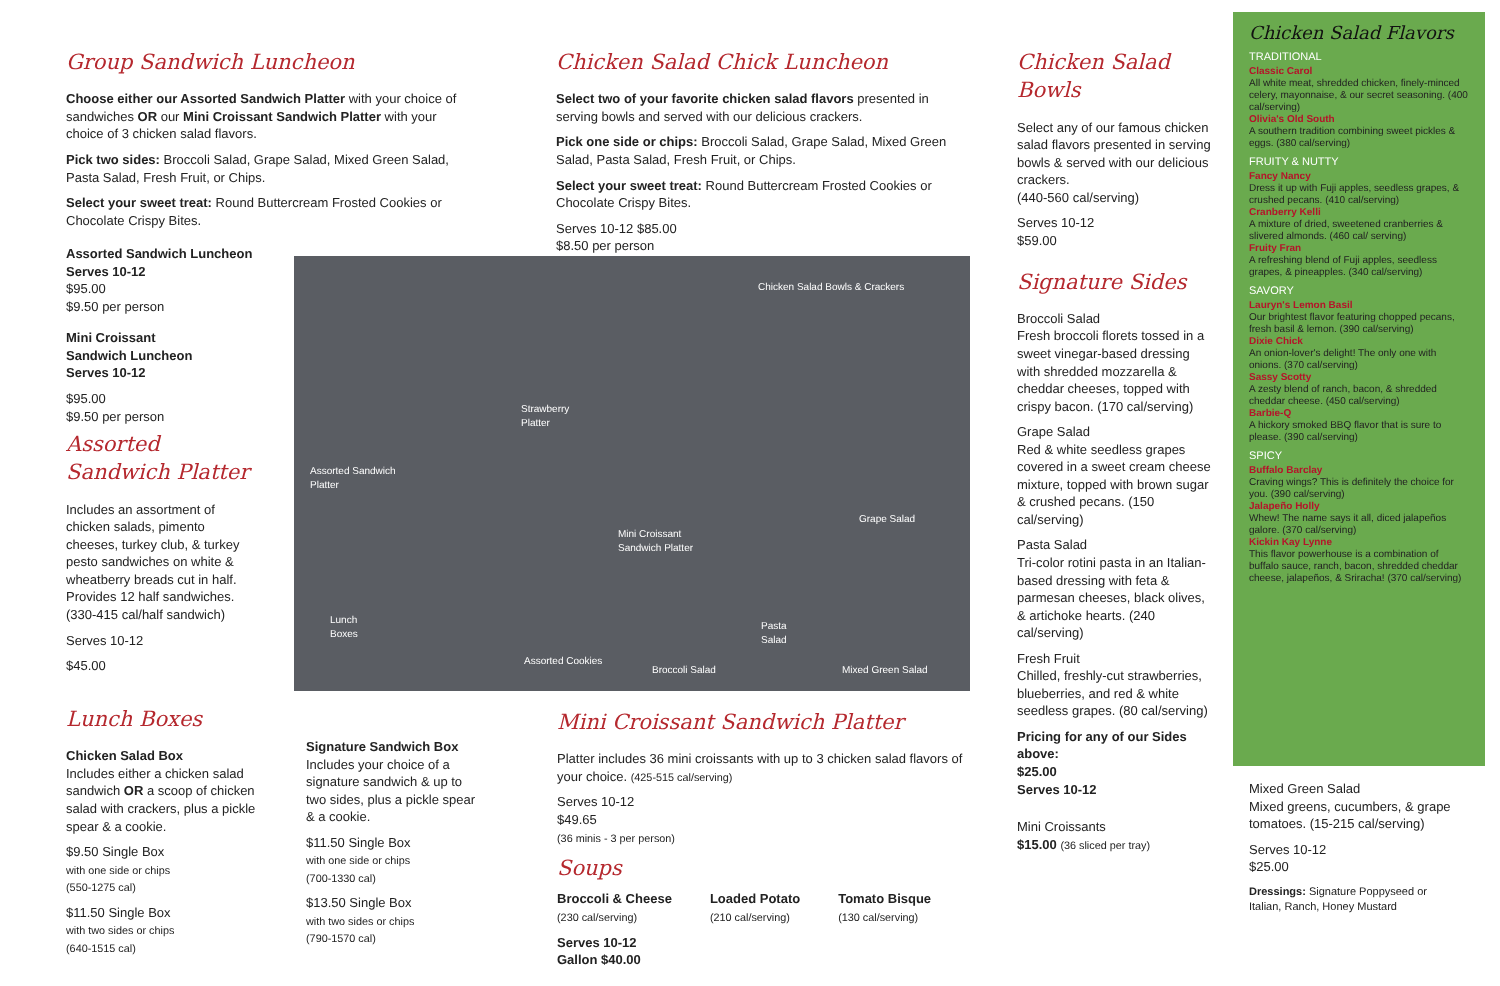Group Sandwich Luncheon
Choose either our Assorted Sandwich Platter with your choice of sandwiches OR our Mini Croissant Sandwich Platter with your choice of 3 chicken salad flavors.
Pick two sides: Broccoli Salad, Grape Salad, Mixed Green Salad, Pasta Salad, Fresh Fruit, or Chips.
Select your sweet treat: Round Buttercream Frosted Cookies or Chocolate Crispy Bites.
Assorted Sandwich Luncheon
Serves 10-12
$95.00
$9.50 per person
Mini Croissant
Sandwich Luncheon
Serves 10-12
$95.00
$9.50 per person
Assorted
Sandwich Platter
Includes an assortment of chicken salads, pimento cheeses, turkey club, & turkey pesto sandwiches on white & wheatberry breads cut in half. Provides 12 half sandwiches. (330-415 cal/half sandwich)
Serves 10-12
$45.00
Lunch Boxes
Chicken Salad Box
Includes either a chicken salad sandwich OR a scoop of chicken salad with crackers, plus a pickle spear & a cookie.
$9.50 Single Box
with one side or chips
(550-1275 cal)
$11.50 Single Box
with two sides or chips
(640-1515 cal)
Signature Sandwich Box
Includes your choice of a signature sandwich & up to two sides, plus a pickle spear & a cookie.
$11.50 Single Box
with one side or chips
(700-1330 cal)
$13.50 Single Box
with two sides or chips
(790-1570 cal)
Chicken Salad Chick Luncheon
Select two of your favorite chicken salad flavors presented in serving bowls and served with our delicious crackers.
Pick one side or chips: Broccoli Salad, Grape Salad, Mixed Green Salad, Pasta Salad, Fresh Fruit, or Chips.
Select your sweet treat: Round Buttercream Frosted Cookies or Chocolate Crispy Bites.
Serves 10-12 $85.00
$8.50 per person
Chicken Salad Bowls & Crackers
Strawberry
Platter
Assorted Sandwich
Platter
Mini Croissant
Sandwich Platter
Grape Salad
Lunch
Boxes
Pasta
Salad
Assorted Cookies
Broccoli Salad Mixed Green Salad
Mini Croissant Sandwich Platter
Platter includes 36 mini croissants with up to 3 chicken salad flavors of your choice. (425-515 cal/serving)
Serves 10-12
$49.65
(36 minis - 3 per person)
Soups
Broccoli & Cheese
(230 cal/serving)
Loaded Potato
(210 cal/serving)
Tomato Bisque
(130 cal/serving)
Serves 10-12
Gallon $40.00
Chicken Salad Bowls
Select any of our famous chicken salad flavors presented in serving bowls & served with our delicious crackers.
(440-560 cal/serving)
Serves 10-12
$59.00
Signature Sides
Broccoli Salad
Fresh broccoli florets tossed in a sweet vinegar-based dressing with shredded mozzarella & cheddar cheeses, topped with crispy bacon. (170 cal/serving)
Grape Salad
Red & white seedless grapes covered in a sweet cream cheese mixture, topped with brown sugar & crushed pecans. (150 cal/serving)
Pasta Salad
Tri-color rotini pasta in an Italian-based dressing with feta & parmesan cheeses, black olives, & artichoke hearts. (240 cal/serving)
Fresh Fruit
Chilled, freshly-cut strawberries, blueberries, and red & white seedless grapes. (80 cal/serving)
Pricing for any of our Sides above:
$25.00
Serves 10-12
Mini Croissants
$15.00 (36 sliced per tray)
Chicken Salad Flavors
TRADITIONAL
Classic Carol
All white meat, shredded chicken, finely-minced celery, mayonnaise, & our secret seasoning. (400 cal/serving)
Olivia's Old South
A southern tradition combining sweet pickles & eggs. (380 cal/serving)
FRUITY & NUTTY
Fancy Nancy
Dress it up with Fuji apples, seedless grapes, & crushed pecans. (410 cal/serving)
Cranberry Kelli
A mixture of dried, sweetened cranberries & slivered almonds. (460 cal/ serving)
Fruity Fran
A refreshing blend of Fuji apples, seedless grapes, & pineapples. (340 cal/serving)
SAVORY
Lauryn's Lemon Basil
Our brightest flavor featuring chopped pecans, fresh basil & lemon. (390 cal/serving)
Dixie Chick
An onion-lover's delight! The only one with onions. (370 cal/serving)
Sassy Scotty
A zesty blend of ranch, bacon, & shredded cheddar cheese. (450 cal/serving)
Barbie-Q
A hickory smoked BBQ flavor that is sure to please. (390 cal/serving)
SPICY
Buffalo Barclay
Craving wings? This is definitely the choice for you. (390 cal/serving)
Jalapeño Holly
Whew! The name says it all, diced jalapeños galore. (370 cal/serving)
Kickin Kay Lynne
This flavor powerhouse is a combination of buffalo sauce, ranch, bacon, shredded cheddar cheese, jalapeños, & Sriracha! (370 cal/serving)
Mixed Green Salad
Mixed greens, cucumbers, & grape tomatoes. (15-215 cal/serving)
Serves 10-12
$25.00
Dressings: Signature Poppyseed or Italian, Ranch, Honey Mustard